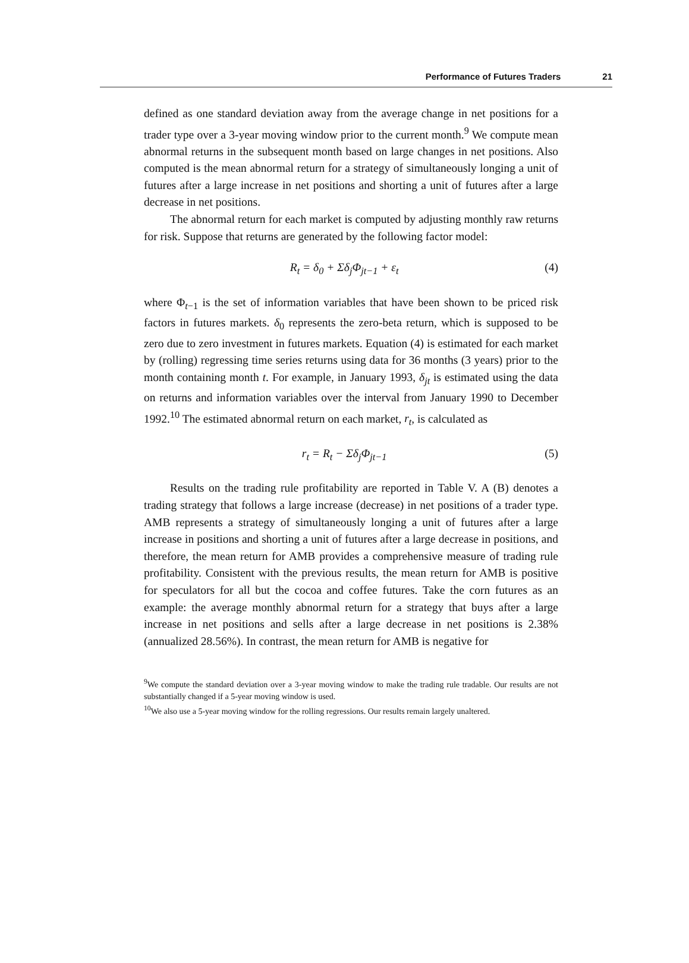Performance of Futures Traders 21
defined as one standard deviation away from the average change in net positions for a trader type over a 3-year moving window prior to the current month.<sup>9</sup> We compute mean abnormal returns in the subsequent month based on large changes in net positions. Also computed is the mean abnormal return for a strategy of simultaneously longing a unit of futures after a large increase in net positions and shorting a unit of futures after a large decrease in net positions.
The abnormal return for each market is computed by adjusting monthly raw returns for risk. Suppose that returns are generated by the following factor model:
R<sub>t</sub> = δ<sub>0</sub> + Σδ<sub>j</sub>Φ<sub>jt−1</sub> + ε<sub>t</sub> (4)
where Φ<sub>t−1</sub> is the set of information variables that have been shown to be priced risk factors in futures markets. δ<sub>0</sub> represents the zero-beta return, which is supposed to be zero due to zero investment in futures markets. Equation (4) is estimated for each market by (rolling) regressing time series returns using data for 36 months (3 years) prior to the month containing month t. For example, in January 1993, δ<sub>jt</sub> is estimated using the data on returns and information variables over the interval from January 1990 to December 1992.<sup>10</sup> The estimated abnormal return on each market, r<sub>t</sub>, is calculated as
r<sub>t</sub> = R<sub>t</sub> − Σδ<sub>j</sub>Φ<sub>jt−1</sub> (5)
Results on the trading rule profitability are reported in Table V. A (B) denotes a trading strategy that follows a large increase (decrease) in net positions of a trader type. AMB represents a strategy of simultaneously longing a unit of futures after a large increase in positions and shorting a unit of futures after a large decrease in positions, and therefore, the mean return for AMB provides a comprehensive measure of trading rule profitability. Consistent with the previous results, the mean return for AMB is positive for speculators for all but the cocoa and coffee futures. Take the corn futures as an example: the average monthly abnormal return for a strategy that buys after a large increase in net positions and sells after a large decrease in net positions is 2.38% (annualized 28.56%). In contrast, the mean return for AMB is negative for
<sup>9</sup> We compute the standard deviation over a 3-year moving window to make the trading rule tradable. Our results are not substantially changed if a 5-year moving window is used.
<sup>10</sup> We also use a 5-year moving window for the rolling regressions. Our results remain largely unaltered.